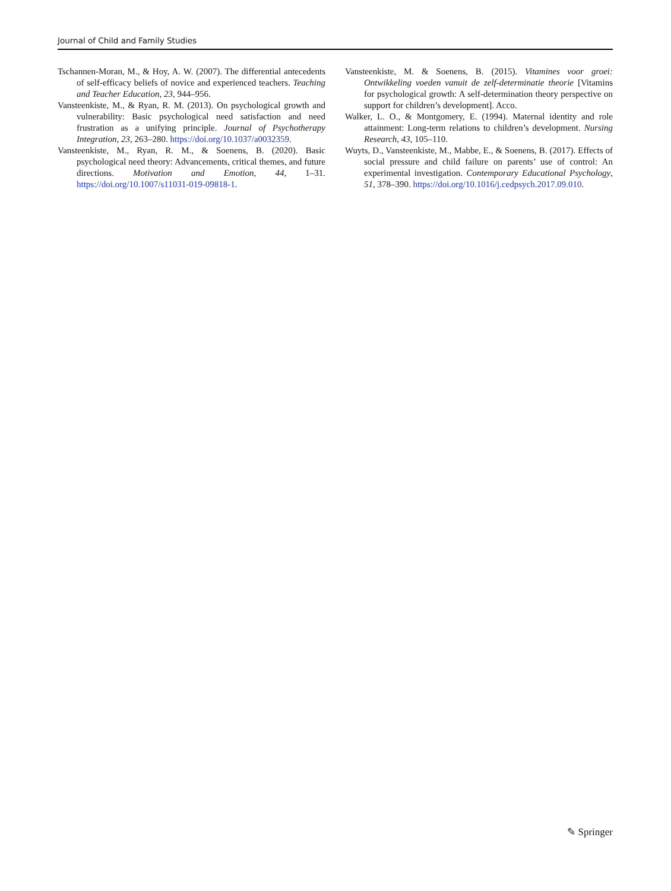Journal of Child and Family Studies
Tschannen-Moran, M., & Hoy, A. W. (2007). The differential antecedents of self-efficacy beliefs of novice and experienced teachers. Teaching and Teacher Education, 23, 944–956.
Vansteenkiste, M., & Ryan, R. M. (2013). On psychological growth and vulnerability: Basic psychological need satisfaction and need frustration as a unifying principle. Journal of Psychotherapy Integration, 23, 263–280. https://doi.org/10.1037/a0032359.
Vansteenkiste, M., Ryan, R. M., & Soenens, B. (2020). Basic psychological need theory: Advancements, critical themes, and future directions. Motivation and Emotion, 44, 1–31. https://doi.org/10.1007/s11031-019-09818-1.
Vansteenkiste, M. & Soenens, B. (2015). Vitamines voor groei: Ontwikkeling voeden vanuit de zelf-determinatie theorie [Vitamins for psychological growth: A self-determination theory perspective on support for children’s development]. Acco.
Walker, L. O., & Montgomery, E. (1994). Maternal identity and role attainment: Long-term relations to children’s development. Nursing Research, 43, 105–110.
Wuyts, D., Vansteenkiste, M., Mabbe, E., & Soenens, B. (2017). Effects of social pressure and child failure on parents’ use of control: An experimental investigation. Contemporary Educational Psychology, 51, 378–390. https://doi.org/10.1016/j.cedpsych.2017.09.010.
✎ Springer